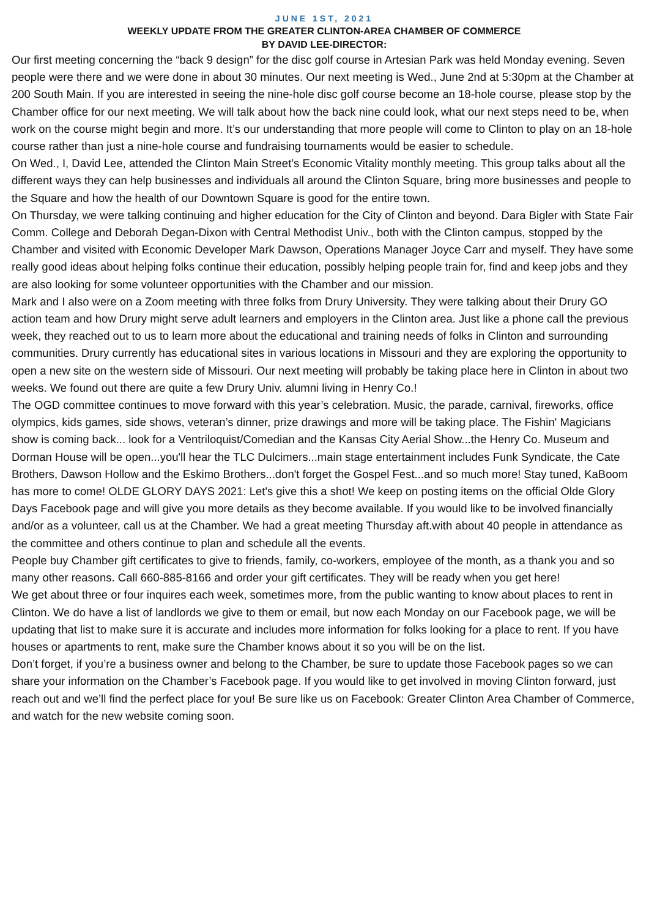JUNE 1ST, 2021
WEEKLY UPDATE FROM THE GREATER CLINTON-AREA CHAMBER OF COMMERCE
BY DAVID LEE-DIRECTOR:
Our first meeting concerning the “back 9 design” for the disc golf course in Artesian Park was held Monday evening. Seven people were there and we were done in about 30 minutes. Our next meeting is Wed., June 2nd at 5:30pm at the Chamber at 200 South Main. If you are interested in seeing the nine-hole disc golf course become an 18-hole course, please stop by the Chamber office for our next meeting. We will talk about how the back nine could look, what our next steps need to be, when work on the course might begin and more. It’s our understanding that more people will come to Clinton to play on an 18-hole course rather than just a nine-hole course and fundraising tournaments would be easier to schedule.
On Wed., I, David Lee, attended the Clinton Main Street’s Economic Vitality monthly meeting. This group talks about all the different ways they can help businesses and individuals all around the Clinton Square, bring more businesses and people to the Square and how the health of our Downtown Square is good for the entire town.
On Thursday, we were talking continuing and higher education for the City of Clinton and beyond. Dara Bigler with State Fair Comm. College and Deborah Degan-Dixon with Central Methodist Univ., both with the Clinton campus, stopped by the Chamber and visited with Economic Developer Mark Dawson, Operations Manager Joyce Carr and myself. They have some really good ideas about helping folks continue their education, possibly helping people train for, find and keep jobs and they are also looking for some volunteer opportunities with the Chamber and our mission.
Mark and I also were on a Zoom meeting with three folks from Drury University. They were talking about their Drury GO action team and how Drury might serve adult learners and employers in the Clinton area. Just like a phone call the previous week, they reached out to us to learn more about the educational and training needs of folks in Clinton and surrounding communities. Drury currently has educational sites in various locations in Missouri and they are exploring the opportunity to open a new site on the western side of Missouri. Our next meeting will probably be taking place here in Clinton in about two weeks. We found out there are quite a few Drury Univ. alumni living in Henry Co.!
The OGD committee continues to move forward with this year’s celebration. Music, the parade, carnival, fireworks, office olympics, kids games, side shows, veteran’s dinner, prize drawings and more will be taking place. The Fishin' Magicians show is coming back... look for a Ventriloquist/Comedian and the Kansas City Aerial Show...the Henry Co. Museum and Dorman House will be open...you'll hear the TLC Dulcimers...main stage entertainment includes Funk Syndicate, the Cate Brothers, Dawson Hollow and the Eskimo Brothers...don't forget the Gospel Fest...and so much more! Stay tuned, KaBoom has more to come! OLDE GLORY DAYS 2021: Let's give this a shot! We keep on posting items on the official Olde Glory Days Facebook page and will give you more details as they become available. If you would like to be involved financially and/or as a volunteer, call us at the Chamber. We had a great meeting Thursday aft.with about 40 people in attendance as the committee and others continue to plan and schedule all the events.
People buy Chamber gift certificates to give to friends, family, co-workers, employee of the month, as a thank you and so many other reasons. Call 660-885-8166 and order your gift certificates. They will be ready when you get here!
We get about three or four inquires each week, sometimes more, from the public wanting to know about places to rent in Clinton. We do have a list of landlords we give to them or email, but now each Monday on our Facebook page, we will be updating that list to make sure it is accurate and includes more information for folks looking for a place to rent. If you have houses or apartments to rent, make sure the Chamber knows about it so you will be on the list.
Don’t forget, if you’re a business owner and belong to the Chamber, be sure to update those Facebook pages so we can share your information on the Chamber’s Facebook page. If you would like to get involved in moving Clinton forward, just reach out and we’ll find the perfect place for you! Be sure like us on Facebook: Greater Clinton Area Chamber of Commerce, and watch for the new website coming soon.